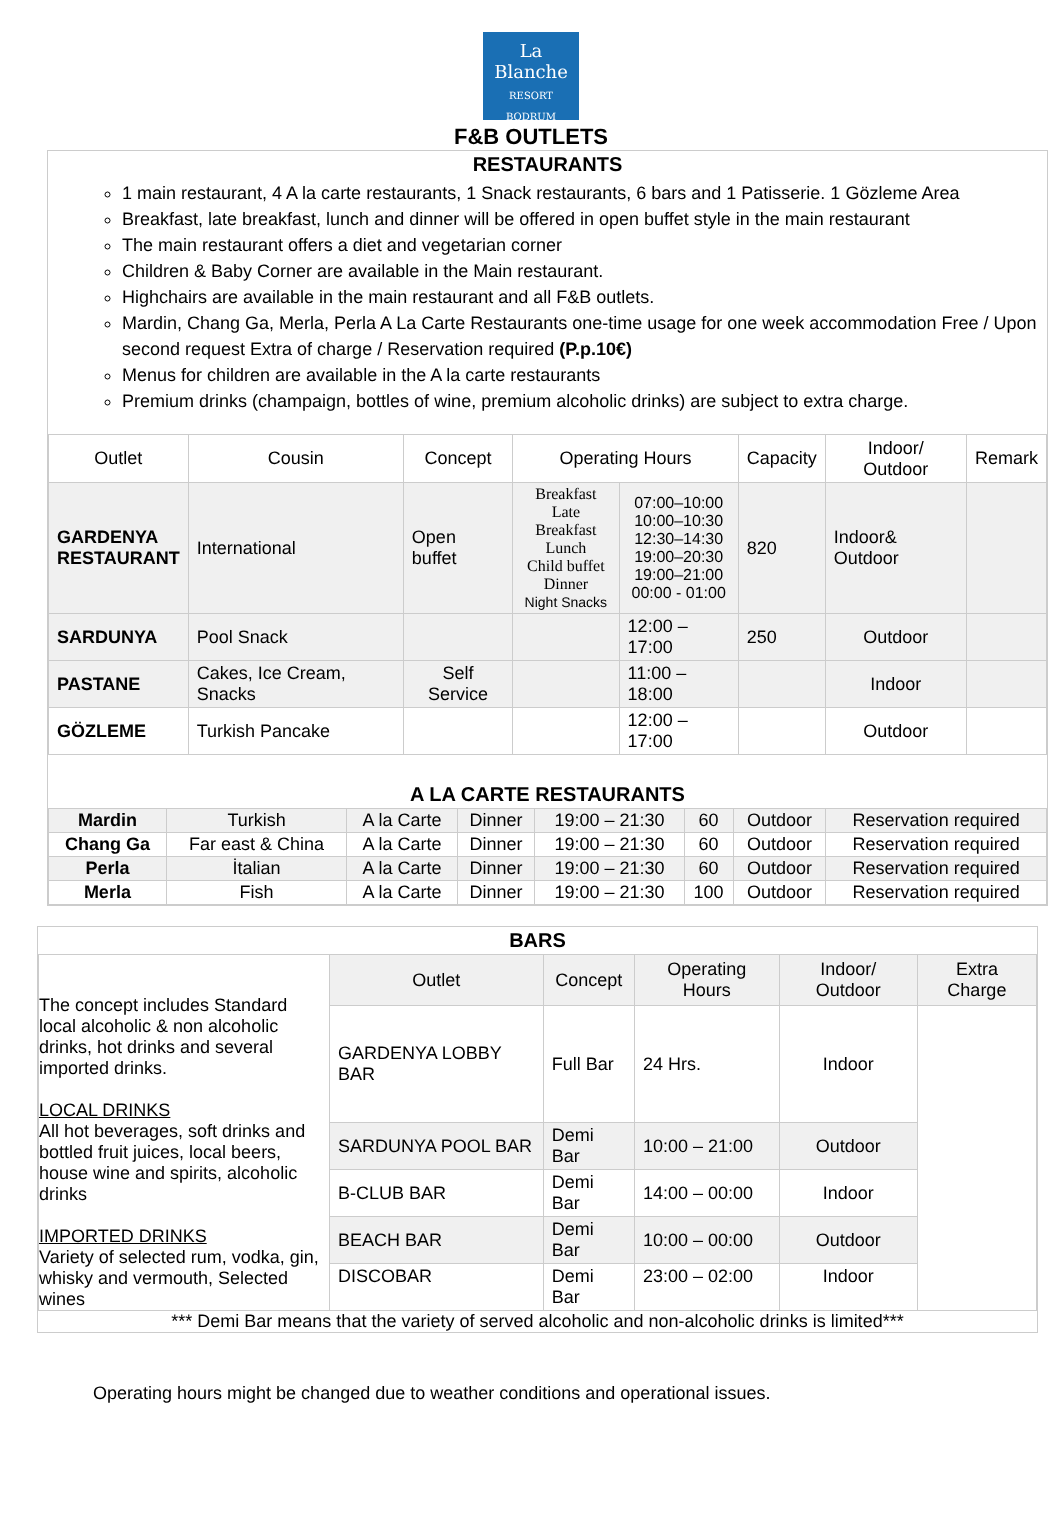La
Blanche
RESORT BODRUM
F&B OUTLETS
RESTAURANTS
1 main restaurant, 4 A la carte restaurants, 1 Snack restaurants, 6 bars and 1 Patisserie. 1 Gözleme Area
Breakfast, late breakfast, lunch and dinner will be offered in open buffet style in the main restaurant
The main restaurant offers a diet and vegetarian corner
Children & Baby Corner are available in the Main restaurant.
Highchairs are available in the main restaurant and all F&B outlets.
Mardin, Chang Ga, Merla, Perla A La Carte Restaurants one-time usage for one week accommodation Free / Upon second request Extra of charge / Reservation required (P.p.10€)
Menus for children are available in the A la carte restaurants
Premium drinks (champaign, bottles of wine, premium alcoholic drinks) are subject to extra charge.
| Outlet | Cousin | Concept | Operating Hours | | Capacity | Indoor/ Outdoor | Remark |
| --- | --- | --- | --- | --- | --- | --- | --- |
| GARDENYA RESTAURANT | International | Open buffet | Breakfast Late Breakfast Lunch Child buffet Dinner Night Snacks | 07:00–10:00 10:00–10:30 12:30–14:30 19:00–20:30 19:00–21:00 00:00 - 01:00 | 820 | Indoor& Outdoor | |
| SARDUNYA | Pool Snack | | | 12:00 – 17:00 | 250 | Outdoor | |
| PASTANE | Cakes, Ice Cream, Snacks | Self Service | | 11:00 – 18:00 | | Indoor | |
| GÖZLEME | Turkish Pancake | | | 12:00 – 17:00 | | Outdoor | |
A LA CARTE RESTAURANTS
| Mardin | Turkish | A la Carte | Dinner | 19:00 – 21:30 | 60 | Outdoor | Reservation required |
| Chang Ga | Far east & China | A la Carte | Dinner | 19:00 – 21:30 | 60 | Outdoor | Reservation required |
| Perla | İtalian | A la Carte | Dinner | 19:00 – 21:30 | 60 | Outdoor | Reservation required |
| Merla | Fish | A la Carte | Dinner | 19:00 – 21:30 | 100 | Outdoor | Reservation required |
BARS
| The concept includes Standard local alcoholic & non alcoholic drinks, hot drinks and several imported drinks. LOCAL DRINKS All hot beverages, soft drinks and bottled fruit juices, local beers, house wine and spirits, alcoholic drinks IMPORTED DRINKS Variety of selected rum, vodka, gin, whisky and vermouth, Selected wines | Outlet | Concept | Operating Hours | Indoor/ Outdoor | Extra Charge |
| | GARDENYA LOBBY BAR | Full Bar | 24 Hrs. | Indoor | |
| | SARDUNYA POOL BAR | Demi Bar | 10:00 – 21:00 | Outdoor | |
| | B-CLUB BAR | Demi Bar | 14:00 – 00:00 | Indoor | |
| | BEACH BAR | Demi Bar | 10:00 – 00:00 | Outdoor | |
| | DISCOBAR | Demi Bar | 23:00 – 02:00 | Indoor | |
*** Demi Bar means that the variety of served alcoholic and non-alcoholic drinks is limited***
Operating hours might be changed due to weather conditions and operational issues.